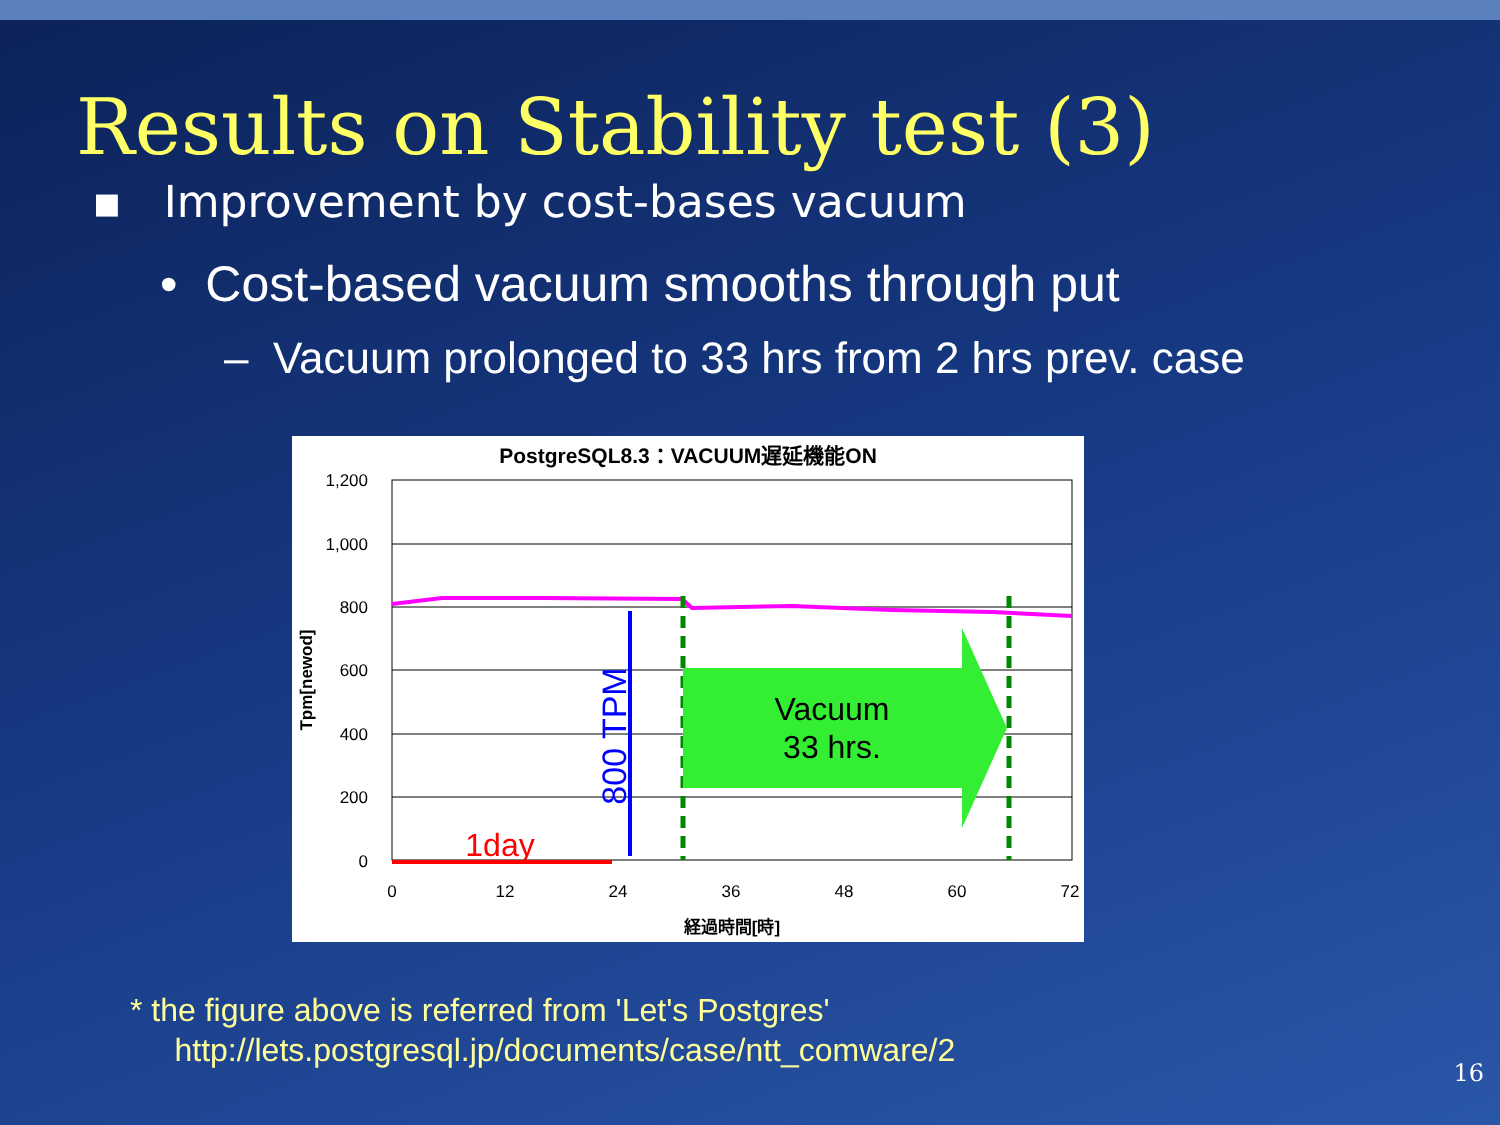Results on Stability test (3)
▪ Improvement by cost-bases vacuum
• Cost-based vacuum smooths through put
– Vacuum prolonged to 33 hrs from 2 hrs prev. case
PostgreSQL8.3：VACUUM遅延機能ON
1,200
1,000
800
600
400
200
0
0
12
24
36
48
60
72
経過時間[時]
Tpm[newod]
Vacuum
33 hrs.
800 TPM
1day
* the figure above is referred from 'Let's Postgres'
http://lets.postgresql.jp/documents/case/ntt_comware/2
16